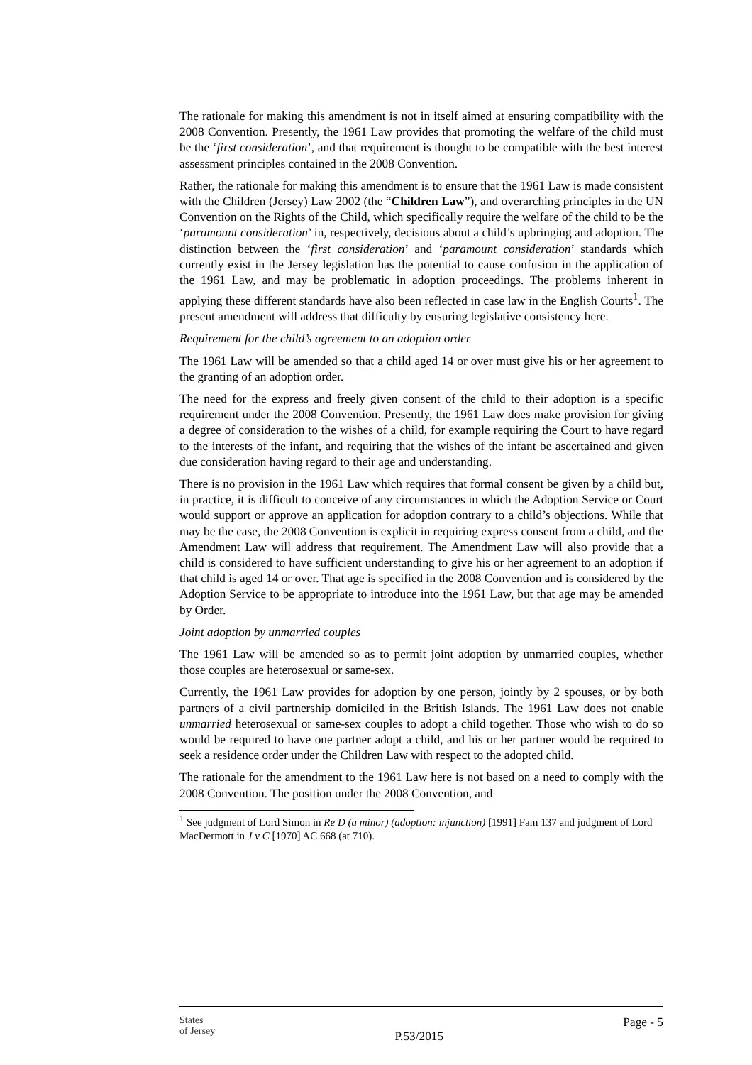The rationale for making this amendment is not in itself aimed at ensuring compatibility with the 2008 Convention. Presently, the 1961 Law provides that promoting the welfare of the child must be the ‘first consideration’, and that requirement is thought to be compatible with the best interest assessment principles contained in the 2008 Convention.
Rather, the rationale for making this amendment is to ensure that the 1961 Law is made consistent with the Children (Jersey) Law 2002 (the “Children Law”), and overarching principles in the UN Convention on the Rights of the Child, which specifically require the welfare of the child to be the ‘paramount consideration’ in, respectively, decisions about a child’s upbringing and adoption. The distinction between the ‘first consideration’ and ‘paramount consideration’ standards which currently exist in the Jersey legislation has the potential to cause confusion in the application of the 1961 Law, and may be problematic in adoption proceedings. The problems inherent in applying these different standards have also been reflected in case law in the English Courts<sup>1</sup>. The present amendment will address that difficulty by ensuring legislative consistency here.
Requirement for the child’s agreement to an adoption order
The 1961 Law will be amended so that a child aged 14 or over must give his or her agreement to the granting of an adoption order.
The need for the express and freely given consent of the child to their adoption is a specific requirement under the 2008 Convention. Presently, the 1961 Law does make provision for giving a degree of consideration to the wishes of a child, for example requiring the Court to have regard to the interests of the infant, and requiring that the wishes of the infant be ascertained and given due consideration having regard to their age and understanding.
There is no provision in the 1961 Law which requires that formal consent be given by a child but, in practice, it is difficult to conceive of any circumstances in which the Adoption Service or Court would support or approve an application for adoption contrary to a child’s objections. While that may be the case, the 2008 Convention is explicit in requiring express consent from a child, and the Amendment Law will address that requirement. The Amendment Law will also provide that a child is considered to have sufficient understanding to give his or her agreement to an adoption if that child is aged 14 or over. That age is specified in the 2008 Convention and is considered by the Adoption Service to be appropriate to introduce into the 1961 Law, but that age may be amended by Order.
Joint adoption by unmarried couples
The 1961 Law will be amended so as to permit joint adoption by unmarried couples, whether those couples are heterosexual or same-sex.
Currently, the 1961 Law provides for adoption by one person, jointly by 2 spouses, or by both partners of a civil partnership domiciled in the British Islands. The 1961 Law does not enable unmarried heterosexual or same-sex couples to adopt a child together. Those who wish to do so would be required to have one partner adopt a child, and his or her partner would be required to seek a residence order under the Children Law with respect to the adopted child.
The rationale for the amendment to the 1961 Law here is not based on a need to comply with the 2008 Convention. The position under the 2008 Convention, and
<sup>1</sup> See judgment of Lord Simon in Re D (a minor) (adoption: injunction) [1991] Fam 137 and judgment of Lord MacDermott in J v C [1970] AC 668 (at 710).
States
of Jersey
P.53/2015
Page - 5